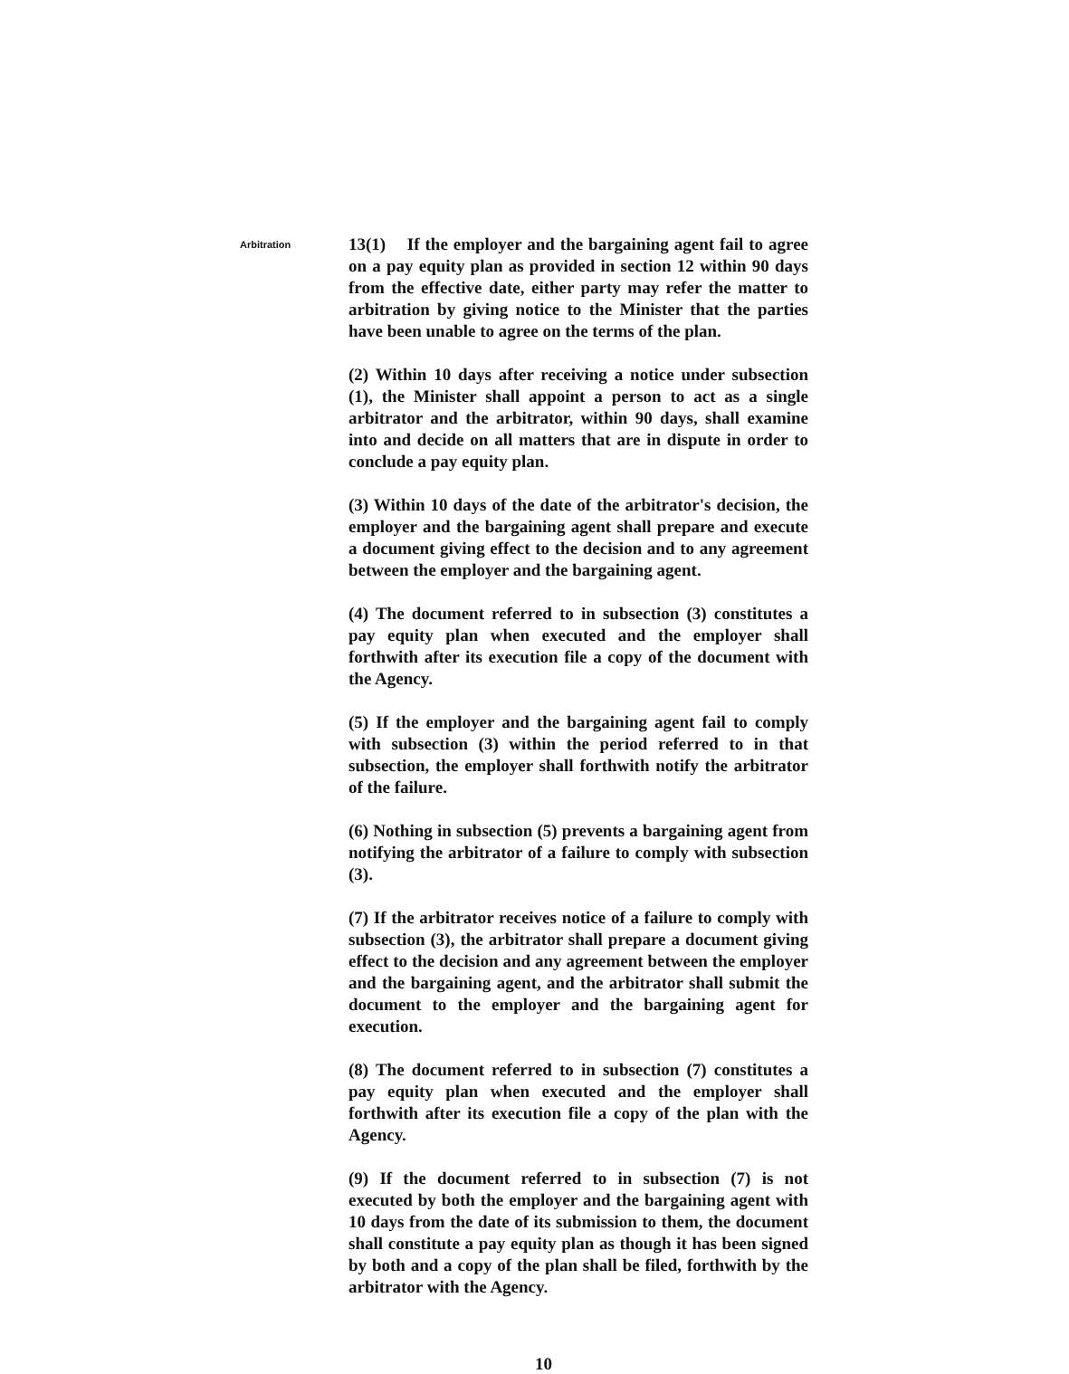Arbitration
13(1) If the employer and the bargaining agent fail to agree on a pay equity plan as provided in section 12 within 90 days from the effective date, either party may refer the matter to arbitration by giving notice to the Minister that the parties have been unable to agree on the terms of the plan.
(2) Within 10 days after receiving a notice under subsection (1), the Minister shall appoint a person to act as a single arbitrator and the arbitrator, within 90 days, shall examine into and decide on all matters that are in dispute in order to conclude a pay equity plan.
(3) Within 10 days of the date of the arbitrator's decision, the employer and the bargaining agent shall prepare and execute a document giving effect to the decision and to any agreement between the employer and the bargaining agent.
(4) The document referred to in subsection (3) constitutes a pay equity plan when executed and the employer shall forthwith after its execution file a copy of the document with the Agency.
(5) If the employer and the bargaining agent fail to comply with subsection (3) within the period referred to in that subsection, the employer shall forthwith notify the arbitrator of the failure.
(6) Nothing in subsection (5) prevents a bargaining agent from notifying the arbitrator of a failure to comply with subsection (3).
(7) If the arbitrator receives notice of a failure to comply with subsection (3), the arbitrator shall prepare a document giving effect to the decision and any agreement between the employer and the bargaining agent, and the arbitrator shall submit the document to the employer and the bargaining agent for execution.
(8) The document referred to in subsection (7) constitutes a pay equity plan when executed and the employer shall forthwith after its execution file a copy of the plan with the Agency.
(9) If the document referred to in subsection (7) is not executed by both the employer and the bargaining agent with 10 days from the date of its submission to them, the document shall constitute a pay equity plan as though it has been signed by both and a copy of the plan shall be filed, forthwith by the arbitrator with the Agency.
10